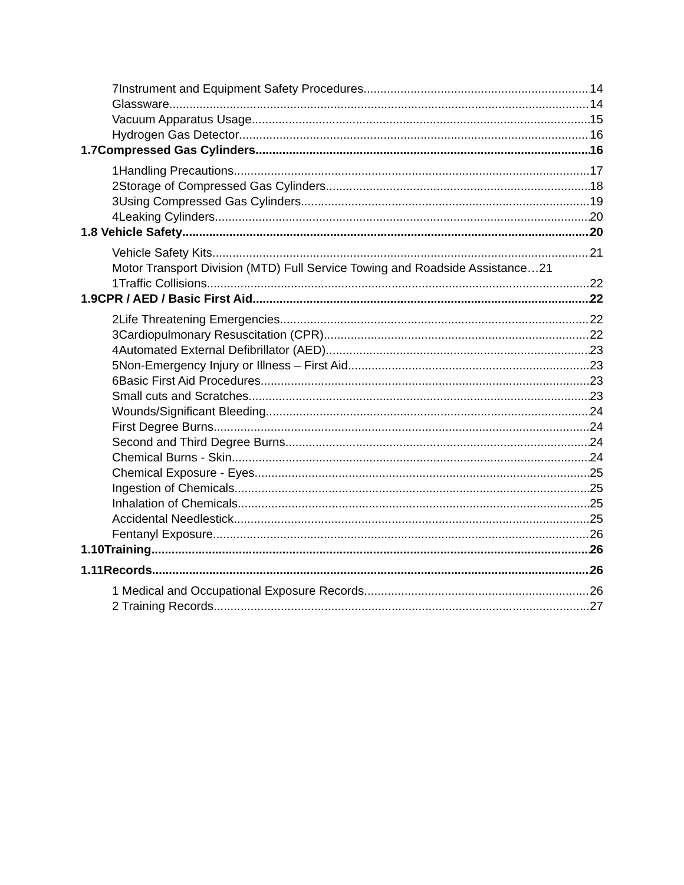7Instrument and Equipment Safety Procedures 14
Glassware 14
Vacuum Apparatus Usage 15
Hydrogen Gas Detector 16
1.7Compressed Gas Cylinders 16
1Handling Precautions 17
2Storage of Compressed Gas Cylinders 18
3Using Compressed Gas Cylinders 19
4Leaking Cylinders 20
1.8 Vehicle Safety 20
Vehicle Safety Kits 21
Motor Transport Division (MTD) Full Service Towing and Roadside Assistance… 21
1Traffic Collisions 22
1.9CPR / AED / Basic First Aid 22
2Life Threatening Emergencies 22
3Cardiopulmonary Resuscitation (CPR) 22
4Automated External Defibrillator (AED) 23
5Non-Emergency Injury or Illness – First Aid 23
6Basic First Aid Procedures 23
Small cuts and Scratches 23
Wounds/Significant Bleeding 24
First Degree Burns 24
Second and Third Degree Burns 24
Chemical Burns - Skin 24
Chemical Exposure - Eyes 25
Ingestion of Chemicals 25
Inhalation of Chemicals 25
Accidental Needlestick 25
Fentanyl Exposure 26
1.10Training 26
1.11Records 26
1 Medical and Occupational Exposure Records 26
2 Training Records 27